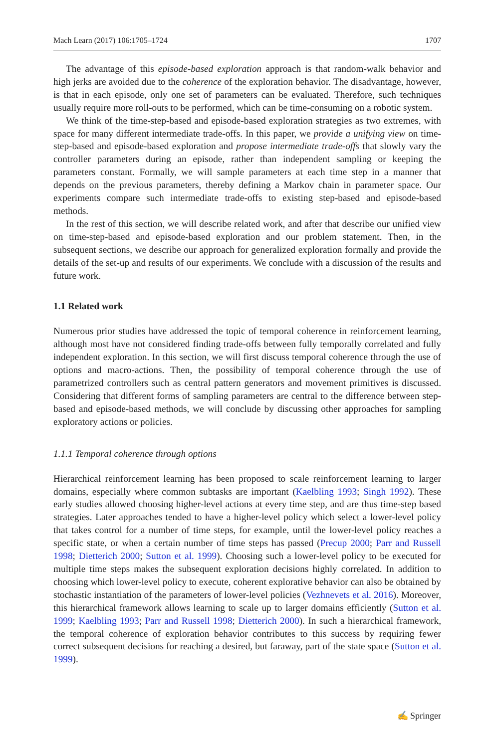Mach Learn (2017) 106:1705–1724 1707
The advantage of this episode-based exploration approach is that random-walk behavior and high jerks are avoided due to the coherence of the exploration behavior. The disadvantage, however, is that in each episode, only one set of parameters can be evaluated. Therefore, such techniques usually require more roll-outs to be performed, which can be time-consuming on a robotic system.
We think of the time-step-based and episode-based exploration strategies as two extremes, with space for many different intermediate trade-offs. In this paper, we provide a unifying view on time-step-based and episode-based exploration and propose intermediate trade-offs that slowly vary the controller parameters during an episode, rather than independent sampling or keeping the parameters constant. Formally, we will sample parameters at each time step in a manner that depends on the previous parameters, thereby defining a Markov chain in parameter space. Our experiments compare such intermediate trade-offs to existing step-based and episode-based methods.
In the rest of this section, we will describe related work, and after that describe our unified view on time-step-based and episode-based exploration and our problem statement. Then, in the subsequent sections, we describe our approach for generalized exploration formally and provide the details of the set-up and results of our experiments. We conclude with a discussion of the results and future work.
1.1 Related work
Numerous prior studies have addressed the topic of temporal coherence in reinforcement learning, although most have not considered finding trade-offs between fully temporally correlated and fully independent exploration. In this section, we will first discuss temporal coherence through the use of options and macro-actions. Then, the possibility of temporal coherence through the use of parametrized controllers such as central pattern generators and movement primitives is discussed. Considering that different forms of sampling parameters are central to the difference between step-based and episode-based methods, we will conclude by discussing other approaches for sampling exploratory actions or policies.
1.1.1 Temporal coherence through options
Hierarchical reinforcement learning has been proposed to scale reinforcement learning to larger domains, especially where common subtasks are important (Kaelbling 1993; Singh 1992). These early studies allowed choosing higher-level actions at every time step, and are thus time-step based strategies. Later approaches tended to have a higher-level policy which select a lower-level policy that takes control for a number of time steps, for example, until the lower-level policy reaches a specific state, or when a certain number of time steps has passed (Precup 2000; Parr and Russell 1998; Dietterich 2000; Sutton et al. 1999). Choosing such a lower-level policy to be executed for multiple time steps makes the subsequent exploration decisions highly correlated. In addition to choosing which lower-level policy to execute, coherent explorative behavior can also be obtained by stochastic instantiation of the parameters of lower-level policies (Vezhnevets et al. 2016). Moreover, this hierarchical framework allows learning to scale up to larger domains efficiently (Sutton et al. 1999; Kaelbling 1993; Parr and Russell 1998; Dietterich 2000). In such a hierarchical framework, the temporal coherence of exploration behavior contributes to this success by requiring fewer correct subsequent decisions for reaching a desired, but faraway, part of the state space (Sutton et al. 1999).
✍ Springer